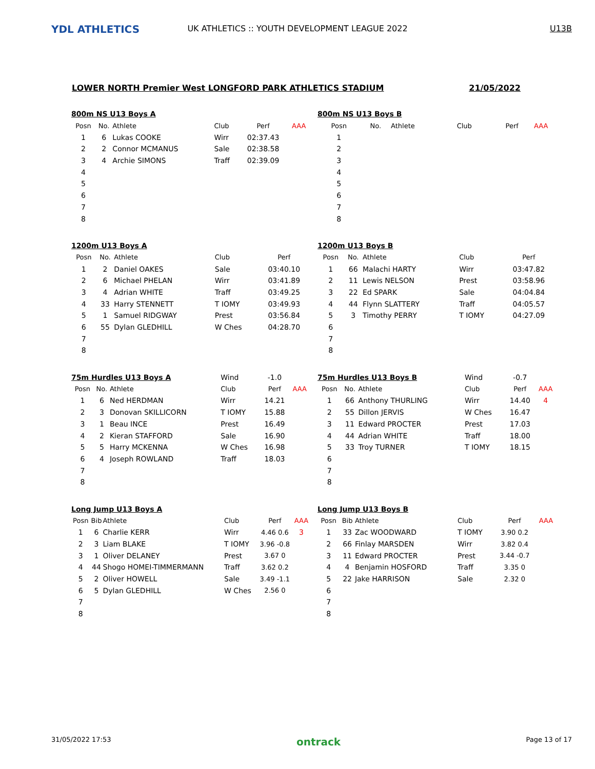YDL ATHLETICS
UK ATHLETICS :: YOUTH DEVELOPMENT LEAGUE 2022 U13B
LOWER NORTH Premier West LONGFORD PARK ATHLETICS STADIUM 21/05/2022
| 800m NS U13 Boys A | | | | | |
| Posn | No. | Athlete | Club | Perf | AAA |
| 1 | 6 | Lukas COOKE | Wirr | 02:37.43 | |
| 2 | 2 | Connor MCMANUS | Sale | 02:38.58 | |
| 3 | 4 | Archie SIMONS | Traff | 02:39.09 | |
| 4 | | | | | |
| 5 | | | | | |
| 6 | | | | | |
| 7 | | | | | |
| 8 | | | | | |
| 800m NS U13 Boys B | | | | | |
| Posn | No. | Athlete | Club | Perf | AAA |
| 1 | | | | | |
| 2 | | | | | |
| 3 | | | | | |
| 4 | | | | | |
| 5 | | | | | |
| 6 | | | | | |
| 7 | | | | | |
| 8 | | | | | |
| 1200m U13 Boys A | | | | | |
| Posn | No. | Athlete | Club | Perf | |
| 1 | 2 | Daniel OAKES | Sale | 03:40.10 | |
| 2 | 6 | Michael PHELAN | Wirr | 03:41.89 | |
| 3 | 4 | Adrian WHITE | Traff | 03:49.25 | |
| 4 | 33 | Harry STENNETT | T IOMY | 03:49.93 | |
| 5 | 1 | Samuel RIDGWAY | Prest | 03:56.84 | |
| 6 | 55 | Dylan GLEDHILL | W Ches | 04:28.70 | |
| 7 | | | | | |
| 8 | | | | | |
| 1200m U13 Boys B | | | | | |
| Posn | No. | Athlete | Club | Perf | |
| 1 | 66 | Malachi HARTY | Wirr | 03:47.82 | |
| 2 | 11 | Lewis NELSON | Prest | 03:58.96 | |
| 3 | 22 | Ed SPARK | Sale | 04:04.84 | |
| 4 | 44 | Flynn SLATTERY | Traff | 04:05.57 | |
| 5 | 3 | Timothy PERRY | T IOMY | 04:27.09 | |
| 6 | | | | | |
| 7 | | | | | |
| 8 | | | | | |
| 75m Hurdles U13 Boys A | | | Wind | -1.0 | |
| Posn | No. | Athlete | Club | Perf | AAA |
| 1 | 6 | Ned HERDMAN | Wirr | 14.21 | |
| 2 | 3 | Donovan SKILLICORN | T IOMY | 15.88 | |
| 3 | 1 | Beau INCE | Prest | 16.49 | |
| 4 | 2 | Kieran STAFFORD | Sale | 16.90 | |
| 5 | 5 | Harry MCKENNA | W Ches | 16.98 | |
| 6 | 4 | Joseph ROWLAND | Traff | 18.03 | |
| 7 | | | | | |
| 8 | | | | | |
| 75m Hurdles U13 Boys B | | | Wind | -0.7 | |
| Posn | No. | Athlete | Club | Perf | AAA |
| 1 | 66 | Anthony THURLING | Wirr | 14.40 | 4 |
| 2 | 55 | Dillon JERVIS | W Ches | 16.47 | |
| 3 | 11 | Edward PROCTER | Prest | 17.03 | |
| 4 | 44 | Adrian WHITE | Traff | 18.00 | |
| 5 | 33 | Troy TURNER | T IOMY | 18.15 | |
| 6 | | | | | |
| 7 | | | | | |
| 8 | | | | | |
| Long Jump U13 Boys A | | | | | |
| Posn | Bib | Athlete | Club | Perf | AAA |
| 1 | 6 | Charlie KERR | Wirr | 4.46 0.6 | 3 |
| 2 | 3 | Liam BLAKE | T IOMY | 3.96 -0.8 | |
| 3 | 1 | Oliver DELANEY | Prest | 3.67 0 | |
| 4 | 44 | Shogo HOMEI-TIMMERMANN | Traff | 3.62 0.2 | |
| 5 | 2 | Oliver HOWELL | Sale | 3.49 -1.1 | |
| 6 | 5 | Dylan GLEDHILL | W Ches | 2.56 0 | |
| 7 | | | | | |
| 8 | | | | | |
| Long Jump U13 Boys B | | | | | |
| Posn | Bib | Athlete | Club | Perf | AAA |
| 1 | 33 | Zac WOODWARD | T IOMY | 3.90 0.2 | |
| 2 | 66 | Finlay MARSDEN | Wirr | 3.82 0.4 | |
| 3 | 11 | Edward PROCTER | Prest | 3.44 -0.7 | |
| 4 | 4 | Benjamin HOSFORD | Traff | 3.35 0 | |
| 5 | 22 | Jake HARRISON | Sale | 2.32 0 | |
| 6 | | | | | |
| 7 | | | | | |
| 8 | | | | | |
31/05/2022 17:53 ontrack Page 13 of 17